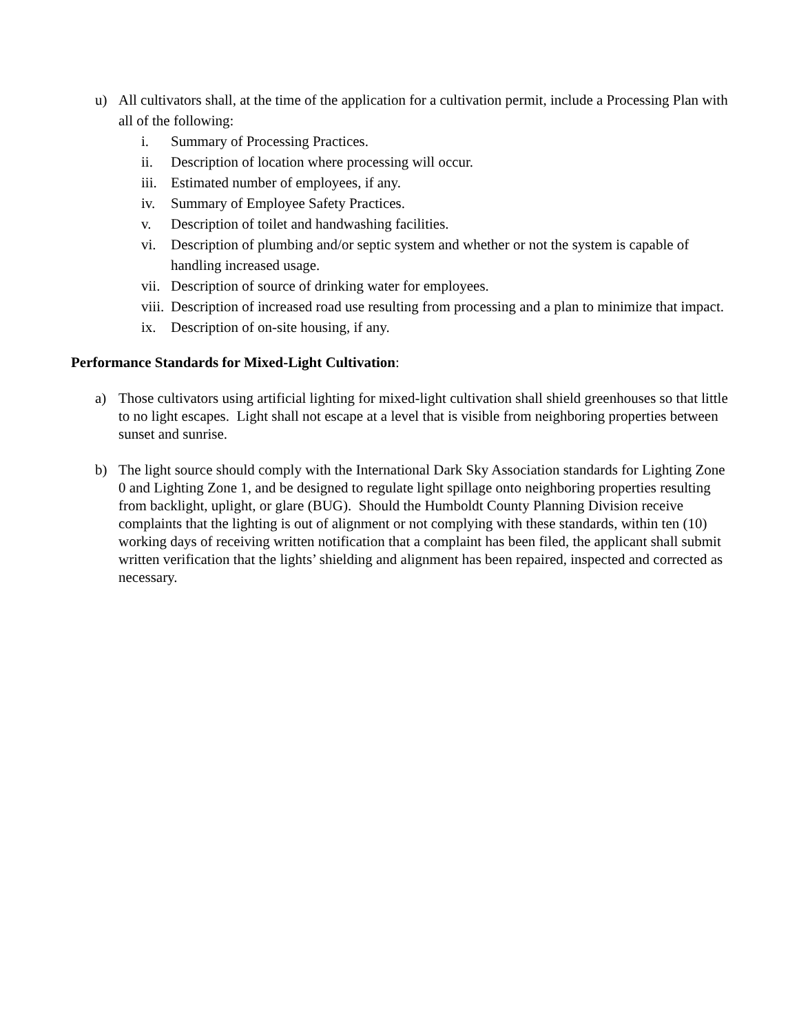u) All cultivators shall, at the time of the application for a cultivation permit, include a Processing Plan with all of the following:
i. Summary of Processing Practices.
ii. Description of location where processing will occur.
iii. Estimated number of employees, if any.
iv. Summary of Employee Safety Practices.
v. Description of toilet and handwashing facilities.
vi. Description of plumbing and/or septic system and whether or not the system is capable of handling increased usage.
vii. Description of source of drinking water for employees.
viii. Description of increased road use resulting from processing and a plan to minimize that impact.
ix. Description of on-site housing, if any.
Performance Standards for Mixed-Light Cultivation:
a) Those cultivators using artificial lighting for mixed-light cultivation shall shield greenhouses so that little to no light escapes. Light shall not escape at a level that is visible from neighboring properties between sunset and sunrise.
b) The light source should comply with the International Dark Sky Association standards for Lighting Zone 0 and Lighting Zone 1, and be designed to regulate light spillage onto neighboring properties resulting from backlight, uplight, or glare (BUG). Should the Humboldt County Planning Division receive complaints that the lighting is out of alignment or not complying with these standards, within ten (10) working days of receiving written notification that a complaint has been filed, the applicant shall submit written verification that the lights’ shielding and alignment has been repaired, inspected and corrected as necessary.